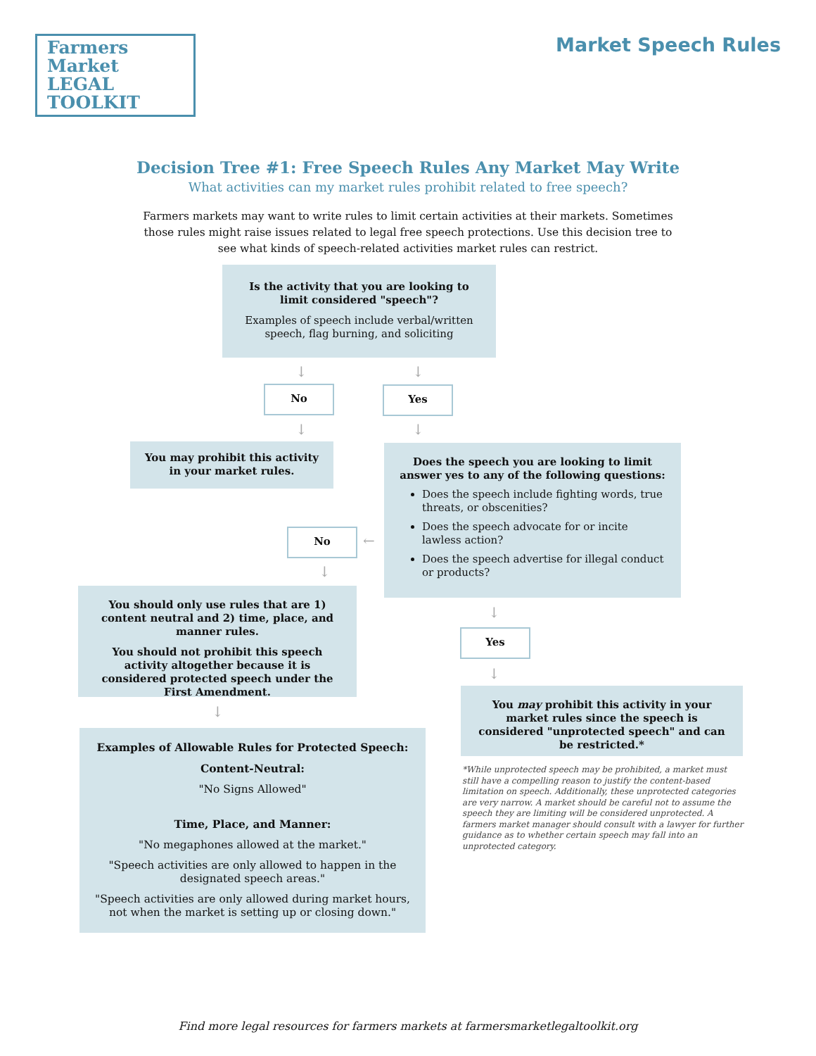Farmers Market
LEGAL TOOLKIT
Market Speech Rules
Decision Tree #1: Free Speech Rules Any Market May Write
What activities can my market rules prohibit related to free speech?
Farmers markets may want to write rules to limit certain activities at their markets. Sometimes those rules might raise issues related to legal free speech protections. Use this decision tree to see what kinds of speech-related activities market rules can restrict.
Is the activity that you are looking to limit considered "speech"?
Examples of speech include verbal/written speech, flag burning, and soliciting
↓ ↓
No Yes
↓ ↓
You may prohibit this activity in your market rules.
Does the speech you are looking to limit answer yes to any of the following questions:
Does the speech include fighting words, true threats, or obscenities?
Does the speech advocate for or incite lawless action?
Does the speech advertise for illegal conduct or products?
No ←
↓
You should only use rules that are 1) content neutral and 2) time, place, and manner rules.
You should not prohibit this speech activity altogether because it is considered protected speech under the First Amendment.
↓
Yes
↓
You may prohibit this activity in your market rules since the speech is considered "unprotected speech" and can be restricted.*
*While unprotected speech may be prohibited, a market must still have a compelling reason to justify the content-based limitation on speech. Additionally, these unprotected categories are very narrow. A market should be careful not to assume the speech they are limiting will be considered unprotected. A farmers market manager should consult with a lawyer for further guidance as to whether certain speech may fall into an unprotected category.
↓
Examples of Allowable Rules for Protected Speech:
Content-Neutral:
"No Signs Allowed"
Time, Place, and Manner:
"No megaphones allowed at the market."
"Speech activities are only allowed to happen in the designated speech areas."
"Speech activities are only allowed during market hours, not when the market is setting up or closing down."
Find more legal resources for farmers markets at farmersmarketlegaltoolkit.org